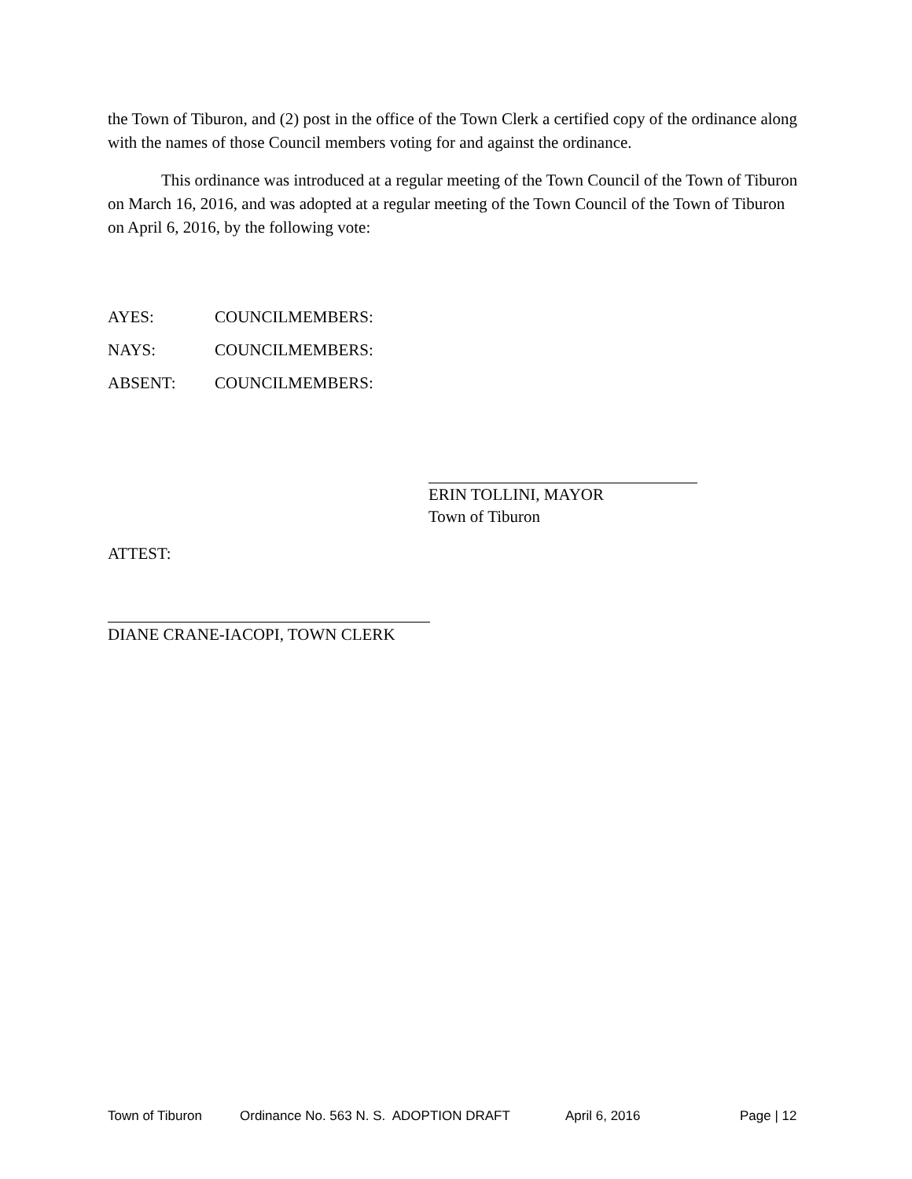the Town of Tiburon, and (2) post in the office of the Town Clerk a certified copy of the ordinance along with the names of those Council members voting for and against the ordinance.
This ordinance was introduced at a regular meeting of the Town Council of the Town of Tiburon on March 16, 2016, and was adopted at a regular meeting of the Town Council of the Town of Tiburon on April 6, 2016, by the following vote:
AYES: COUNCILMEMBERS:
NAYS: COUNCILMEMBERS:
ABSENT: COUNCILMEMBERS:
ERIN TOLLINI, MAYOR
Town of Tiburon
ATTEST:
DIANE CRANE-IACOPI, TOWN CLERK
Town of Tiburon Ordinance No. 563 N. S. ADOPTION DRAFT April 6, 2016 Page | 12